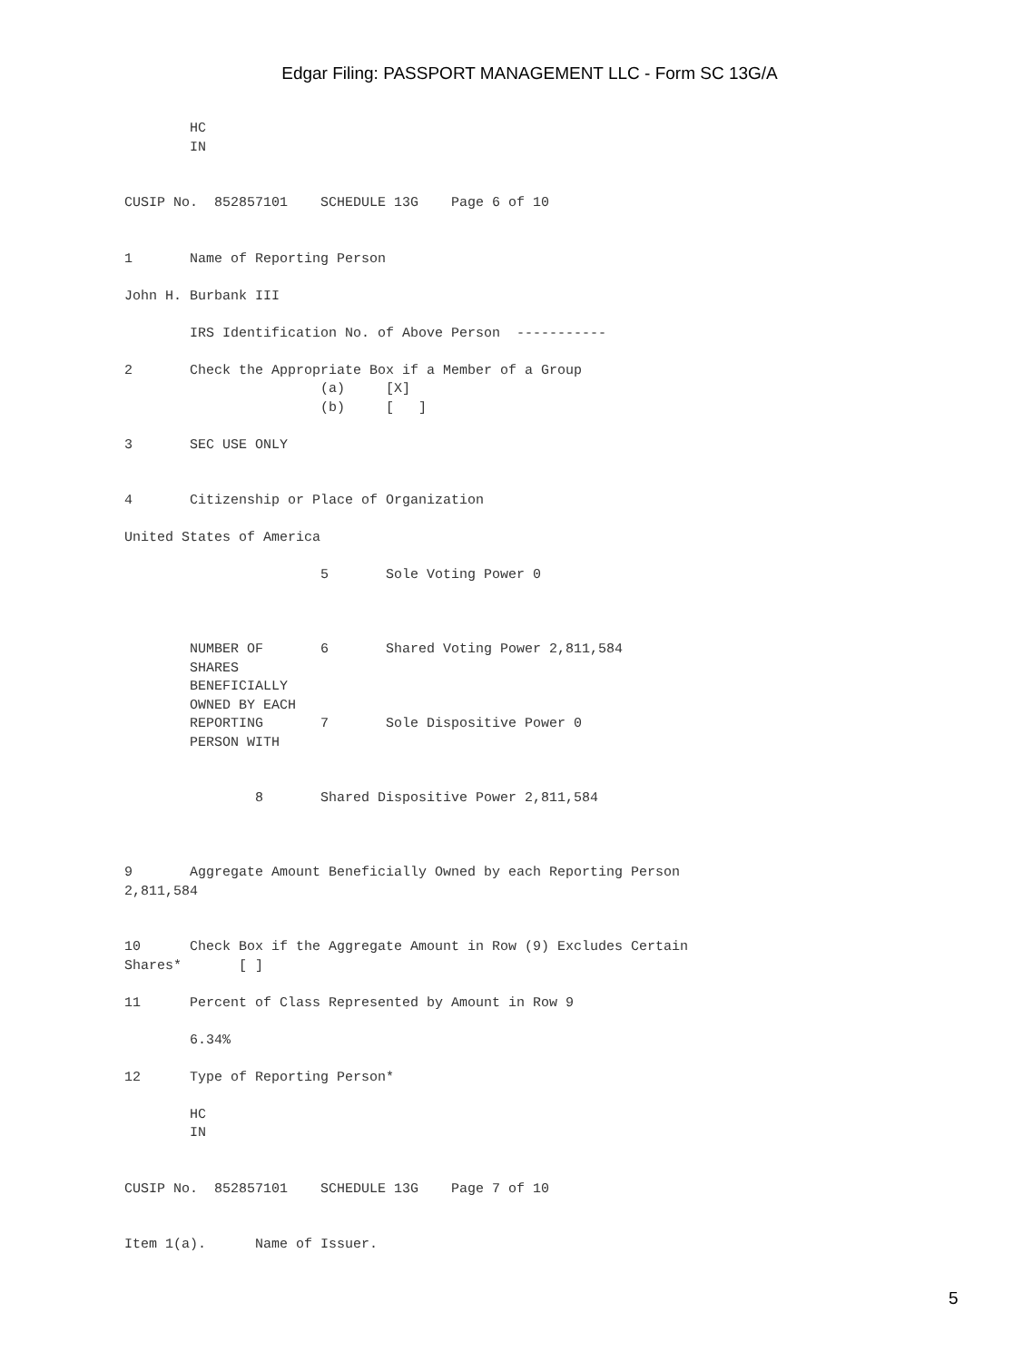Edgar Filing: PASSPORT MANAGEMENT LLC - Form SC 13G/A
        HC
        IN


CUSIP No.  852857101    SCHEDULE 13G    Page 6 of 10


1       Name of Reporting Person

John H. Burbank III

        IRS Identification No. of Above Person  -----------

2       Check the Appropriate Box if a Member of a Group
                        (a)     [X]
                        (b)     [   ]

3       SEC USE ONLY


4       Citizenship or Place of Organization

United States of America

                        5       Sole Voting Power 0



        NUMBER OF       6       Shared Voting Power 2,811,584
        SHARES
        BENEFICIALLY
        OWNED BY EACH
        REPORTING       7       Sole Dispositive Power 0
        PERSON WITH


                8       Shared Dispositive Power 2,811,584



9       Aggregate Amount Beneficially Owned by each Reporting Person
2,811,584


10      Check Box if the Aggregate Amount in Row (9) Excludes Certain
Shares*       [ ]

11      Percent of Class Represented by Amount in Row 9

        6.34%

12      Type of Reporting Person*

        HC
        IN


CUSIP No.  852857101    SCHEDULE 13G    Page 7 of 10


Item 1(a).      Name of Issuer.
5